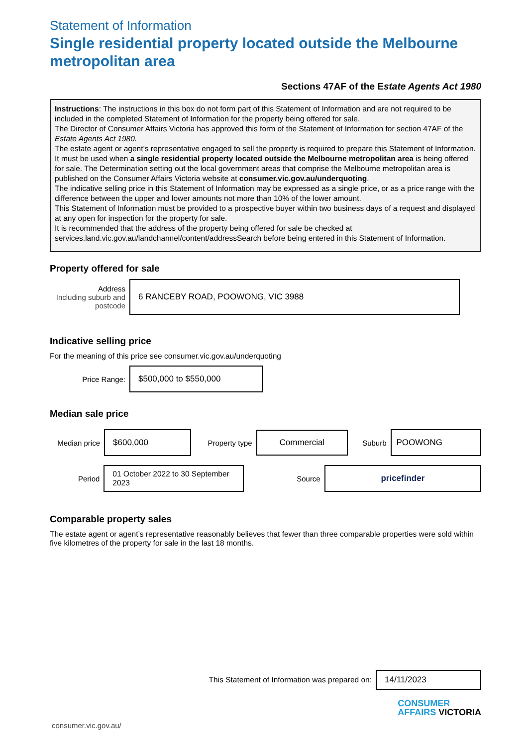Statement of Information
Single residential property located outside the Melbourne metropolitan area
Sections 47AF of the Estate Agents Act 1980
Instructions: The instructions in this box do not form part of this Statement of Information and are not required to be included in the completed Statement of Information for the property being offered for sale.
The Director of Consumer Affairs Victoria has approved this form of the Statement of Information for section 47AF of the Estate Agents Act 1980.
The estate agent or agent’s representative engaged to sell the property is required to prepare this Statement of Information. It must be used when a single residential property located outside the Melbourne metropolitan area is being offered for sale. The Determination setting out the local government areas that comprise the Melbourne metropolitan area is published on the Consumer Affairs Victoria website at consumer.vic.gov.au/underquoting.
The indicative selling price in this Statement of Information may be expressed as a single price, or as a price range with the difference between the upper and lower amounts not more than 10% of the lower amount.
This Statement of Information must be provided to a prospective buyer within two business days of a request and displayed at any open for inspection for the property for sale.
It is recommended that the address of the property being offered for sale be checked at services.land.vic.gov.au/landchannel/content/addressSearch before being entered in this Statement of Information.
Property offered for sale
Address
Including suburb and postcode
6 RANCEBY ROAD, POOWONG, VIC 3988
Indicative selling price
For the meaning of this price see consumer.vic.gov.au/underquoting
Price Range:
$500,000 to $550,000
Median sale price
Median price
$600,000
Property type
Commercial
Suburb
POOWONG
Period
01 October 2022 to 30 September 2023
Source
pricefinder
Comparable property sales
The estate agent or agent’s representative reasonably believes that fewer than three comparable properties were sold within five kilometres of the property for sale in the last 18 months.
This Statement of Information was prepared on:
14/11/2023
CONSUMER
AFFAIRS VICTORIA
consumer.vic.gov.au/